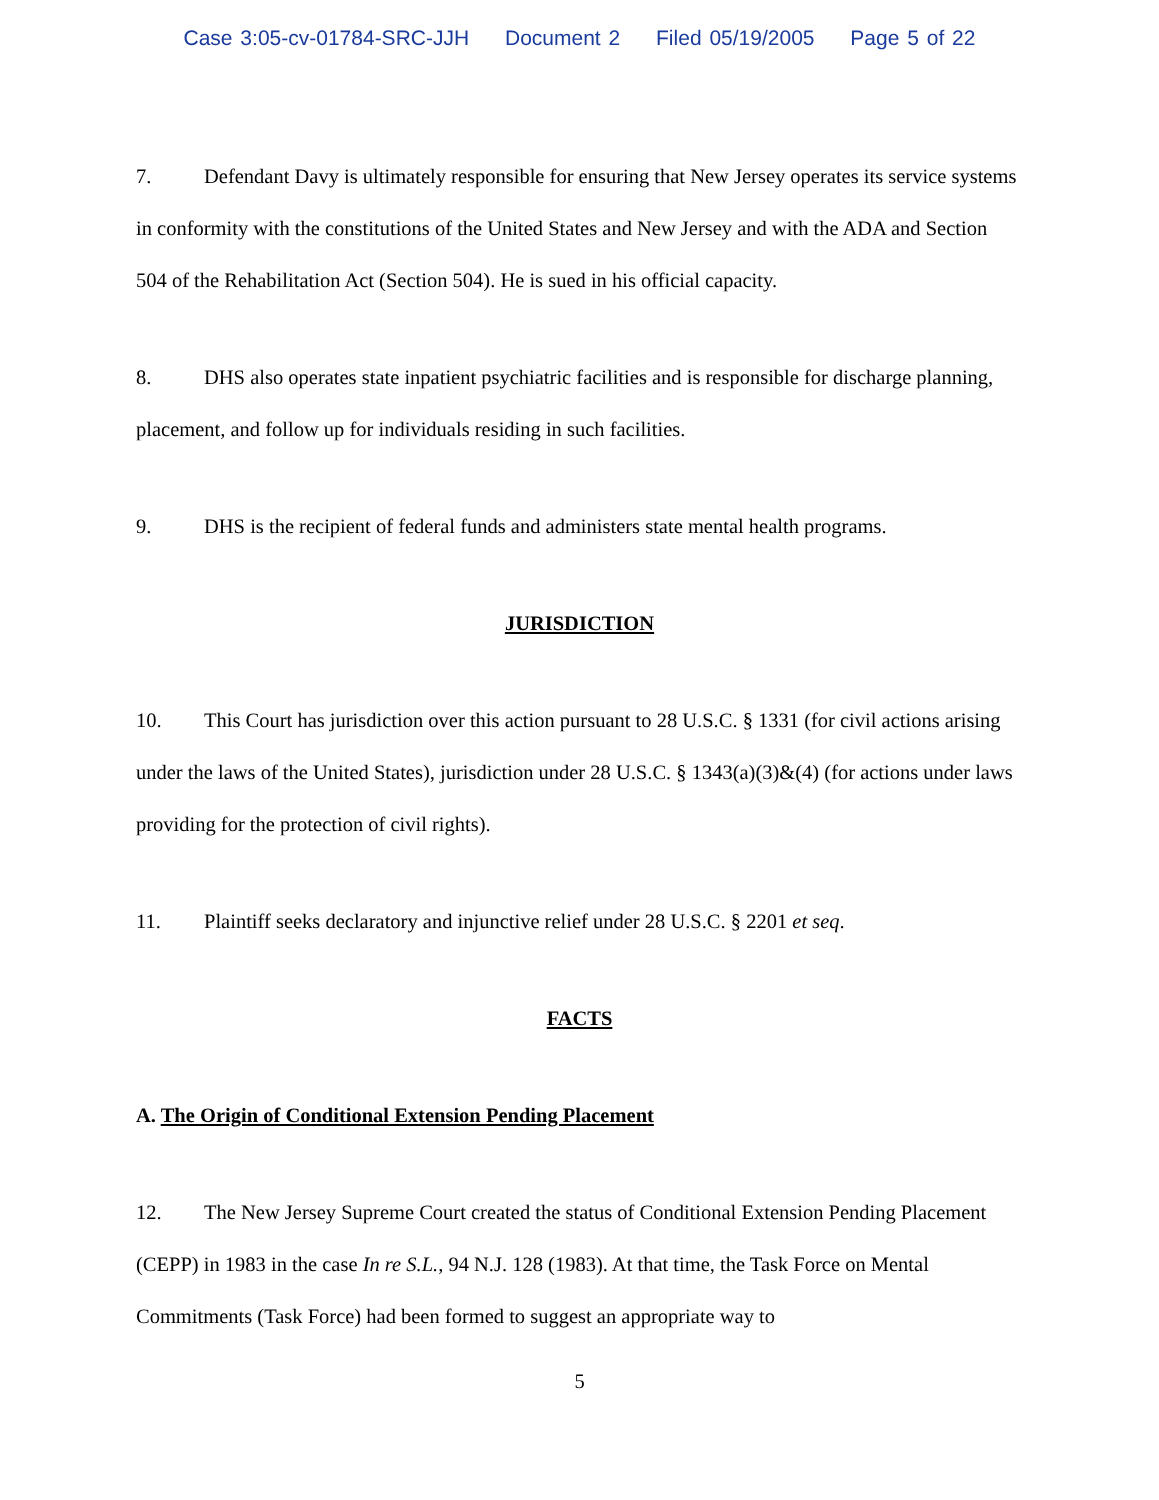Case 3:05-cv-01784-SRC-JJH Document 2 Filed 05/19/2005 Page 5 of 22
7. Defendant Davy is ultimately responsible for ensuring that New Jersey operates its service systems in conformity with the constitutions of the United States and New Jersey and with the ADA and Section 504 of the Rehabilitation Act (Section 504). He is sued in his official capacity.
8. DHS also operates state inpatient psychiatric facilities and is responsible for discharge planning, placement, and follow up for individuals residing in such facilities.
9. DHS is the recipient of federal funds and administers state mental health programs.
JURISDICTION
10. This Court has jurisdiction over this action pursuant to 28 U.S.C. § 1331 (for civil actions arising under the laws of the United States), jurisdiction under 28 U.S.C. § 1343(a)(3)&(4) (for actions under laws providing for the protection of civil rights).
11. Plaintiff seeks declaratory and injunctive relief under 28 U.S.C. § 2201 et seq.
FACTS
A. The Origin of Conditional Extension Pending Placement
12. The New Jersey Supreme Court created the status of Conditional Extension Pending Placement (CEPP) in 1983 in the case In re S.L., 94 N.J. 128 (1983). At that time, the Task Force on Mental Commitments (Task Force) had been formed to suggest an appropriate way to
5